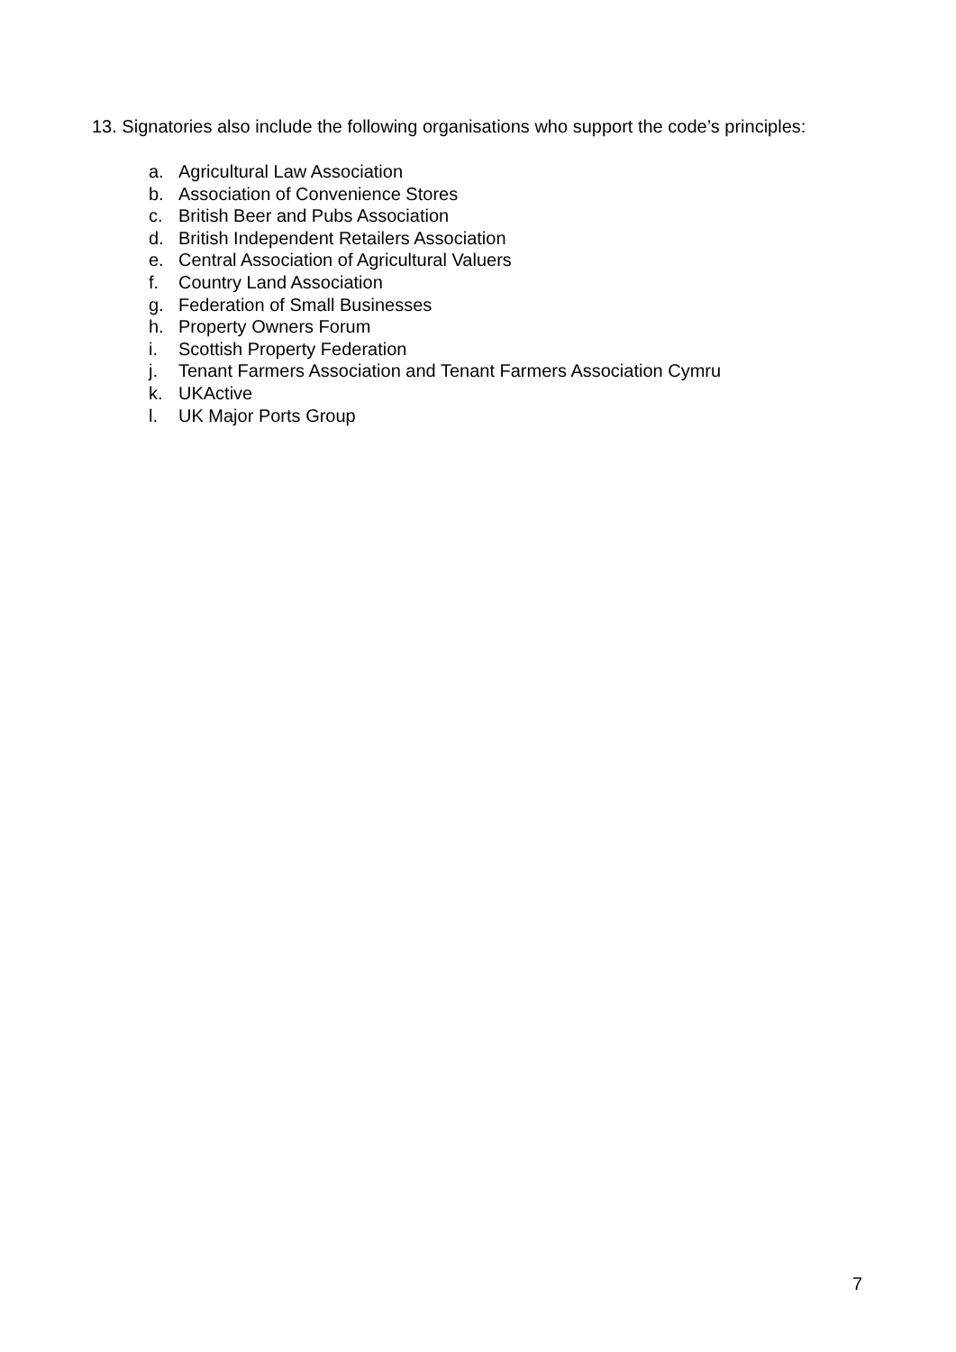13. Signatories also include the following organisations who support the code’s principles:
a. Agricultural Law Association
b. Association of Convenience Stores
c. British Beer and Pubs Association
d. British Independent Retailers Association
e. Central Association of Agricultural Valuers
f. Country Land Association
g. Federation of Small Businesses
h. Property Owners Forum
i. Scottish Property Federation
j. Tenant Farmers Association and Tenant Farmers Association Cymru
k. UKActive
l. UK Major Ports Group
7